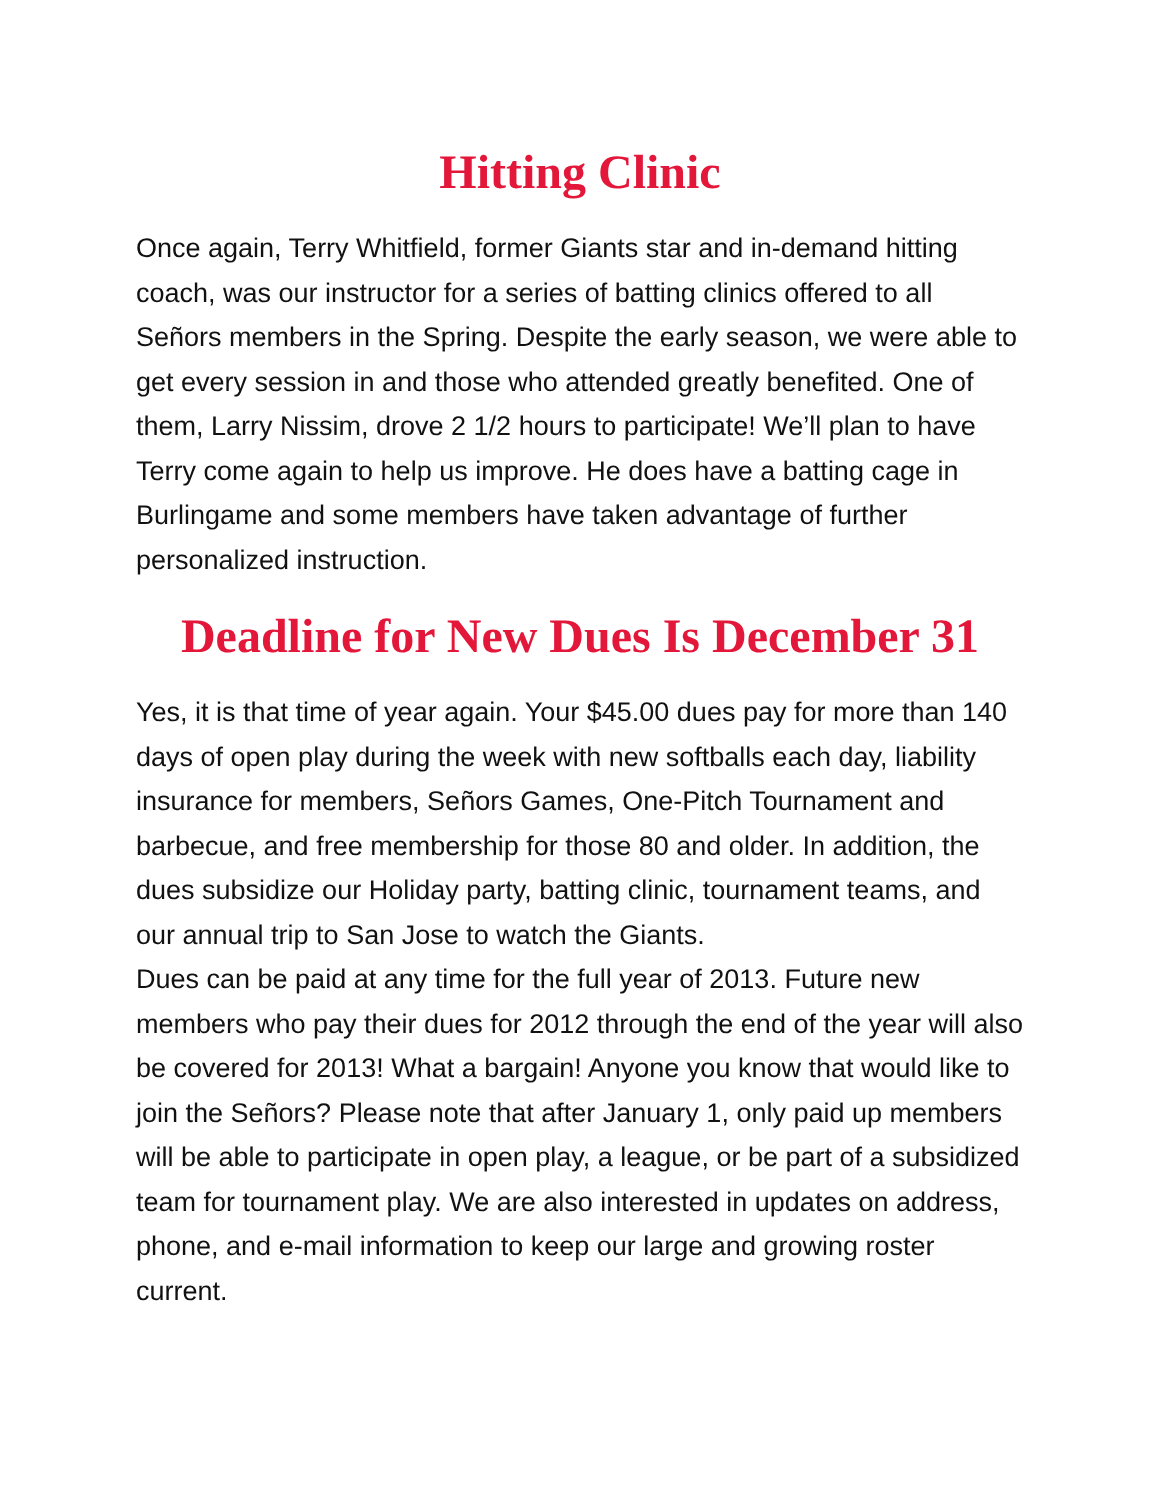Hitting Clinic
Once again, Terry Whitfield, former Giants star and in-demand hitting coach, was our instructor for a series of batting clinics offered to all Señors members in the Spring. Despite the early season, we were able to get every session in and those who attended greatly benefited. One of them, Larry Nissim, drove 2 1/2 hours to participate! We’ll plan to have Terry come again to help us improve. He does have a batting cage in Burlingame and some members have taken advantage of further personalized instruction.
Deadline for New Dues Is December 31
Yes, it is that time of year again. Your $45.00 dues pay for more than 140 days of open play during the week with new softballs each day, liability insurance for members, Señors Games, One-Pitch Tournament and barbecue, and free membership for those 80 and older. In addition, the dues subsidize our Holiday party, batting clinic, tournament teams, and our annual trip to San Jose to watch the Giants.
Dues can be paid at any time for the full year of 2013. Future new members who pay their dues for 2012 through the end of the year will also be covered for 2013! What a bargain! Anyone you know that would like to join the Señors? Please note that after January 1, only paid up members will be able to participate in open play, a league, or be part of a subsidized team for tournament play. We are also interested in updates on address, phone, and e-mail information to keep our large and growing roster current.